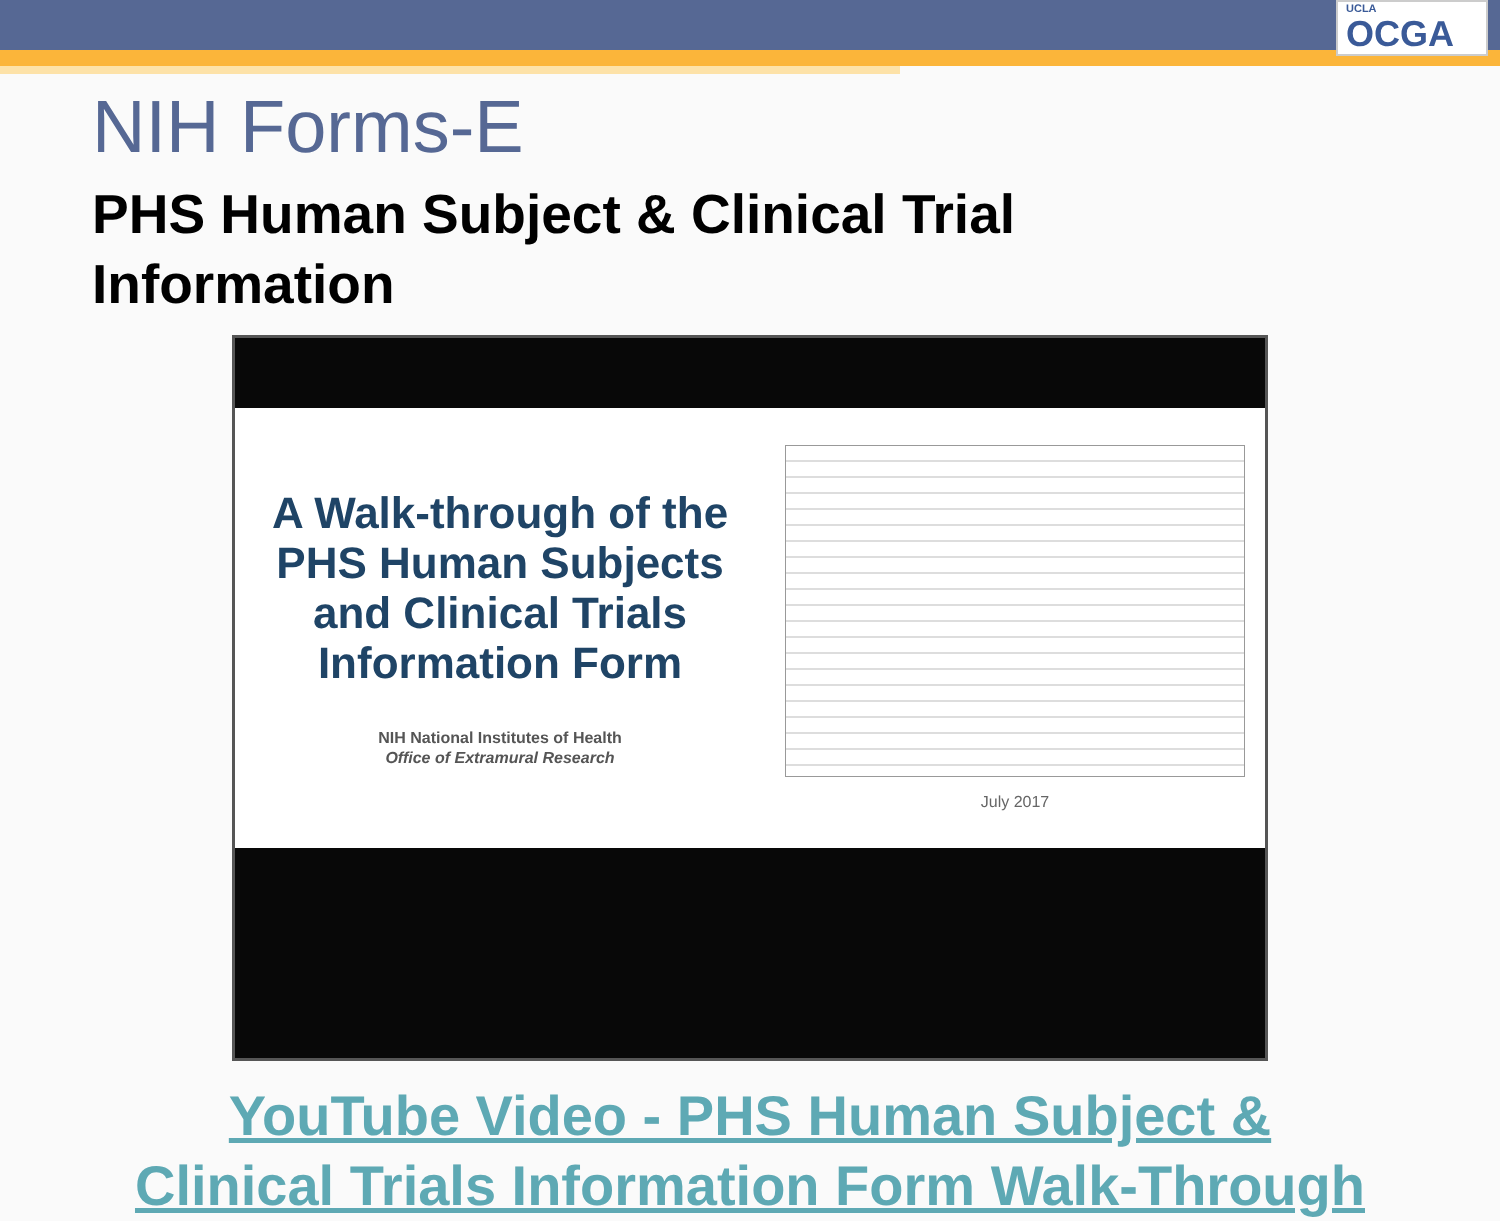UCLA
OCGA
NIH Forms-E
PHS Human Subject & Clinical Trial Information
A Walk-through of the PHS Human Subjects and Clinical Trials Information Form
NIH National Institutes of Health
Office of Extramural Research
July 2017
YouTube Video - PHS Human Subject &
Clinical Trials Information Form Walk-Through